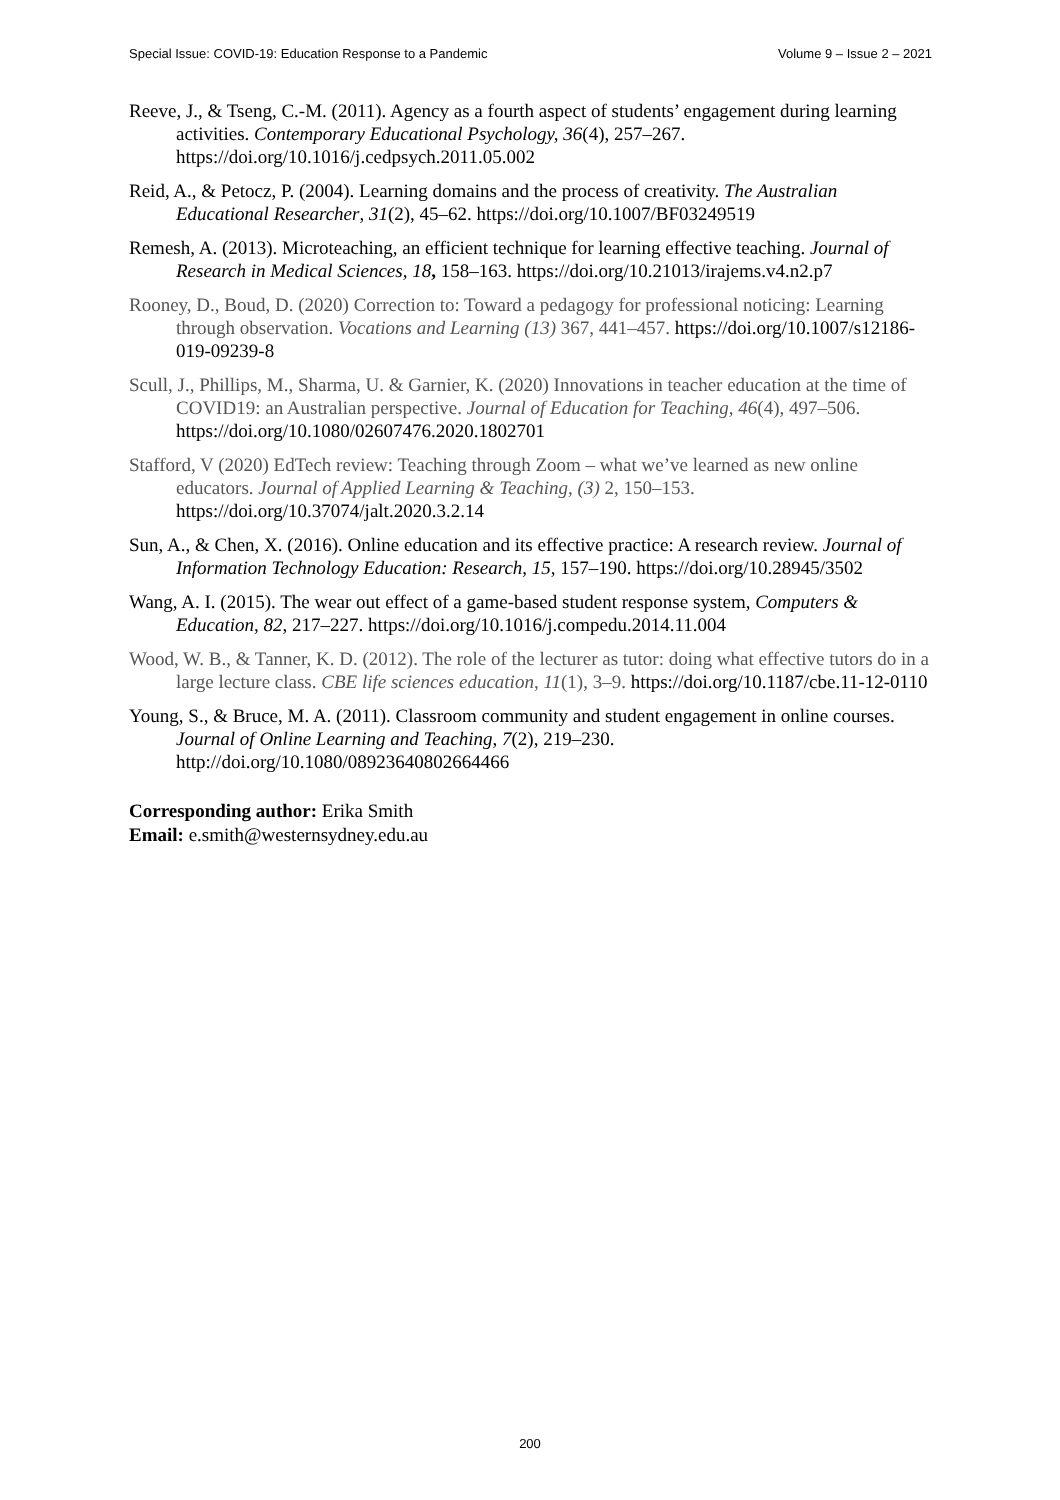Special Issue: COVID-19: Education Response to a Pandemic Volume 9 – Issue 2 – 2021
Reeve, J., & Tseng, C.-M. (2011). Agency as a fourth aspect of students’ engagement during learning activities. Contemporary Educational Psychology, 36(4), 257–267. https://doi.org/10.1016/j.cedpsych.2011.05.002
Reid, A., & Petocz, P. (2004). Learning domains and the process of creativity. The Australian Educational Researcher, 31(2), 45–62. https://doi.org/10.1007/BF03249519
Remesh, A. (2013). Microteaching, an efficient technique for learning effective teaching. Journal of Research in Medical Sciences, 18, 158–163. https://doi.org/10.21013/irajems.v4.n2.p7
Rooney, D., Boud, D. (2020) Correction to: Toward a pedagogy for professional noticing: Learning through observation. Vocations and Learning (13) 367, 441–457. https://doi.org/10.1007/s12186-019-09239-8
Scull, J., Phillips, M., Sharma, U. & Garnier, K. (2020) Innovations in teacher education at the time of COVID19: an Australian perspective. Journal of Education for Teaching, 46(4), 497–506. https://doi.org/10.1080/02607476.2020.1802701
Stafford, V (2020) EdTech review: Teaching through Zoom – what we’ve learned as new online educators. Journal of Applied Learning & Teaching, (3) 2, 150–153. https://doi.org/10.37074/jalt.2020.3.2.14
Sun, A., & Chen, X. (2016). Online education and its effective practice: A research review. Journal of Information Technology Education: Research, 15, 157–190. https://doi.org/10.28945/3502
Wang, A. I. (2015). The wear out effect of a game-based student response system, Computers & Education, 82, 217–227. https://doi.org/10.1016/j.compedu.2014.11.004
Wood, W. B., & Tanner, K. D. (2012). The role of the lecturer as tutor: doing what effective tutors do in a large lecture class. CBE life sciences education, 11(1), 3–9. https://doi.org/10.1187/cbe.11-12-0110
Young, S., & Bruce, M. A. (2011). Classroom community and student engagement in online courses. Journal of Online Learning and Teaching, 7(2), 219–230. http://doi.org/10.1080/08923640802664466
Corresponding author: Erika Smith
Email: e.smith@westernsydney.edu.au
200